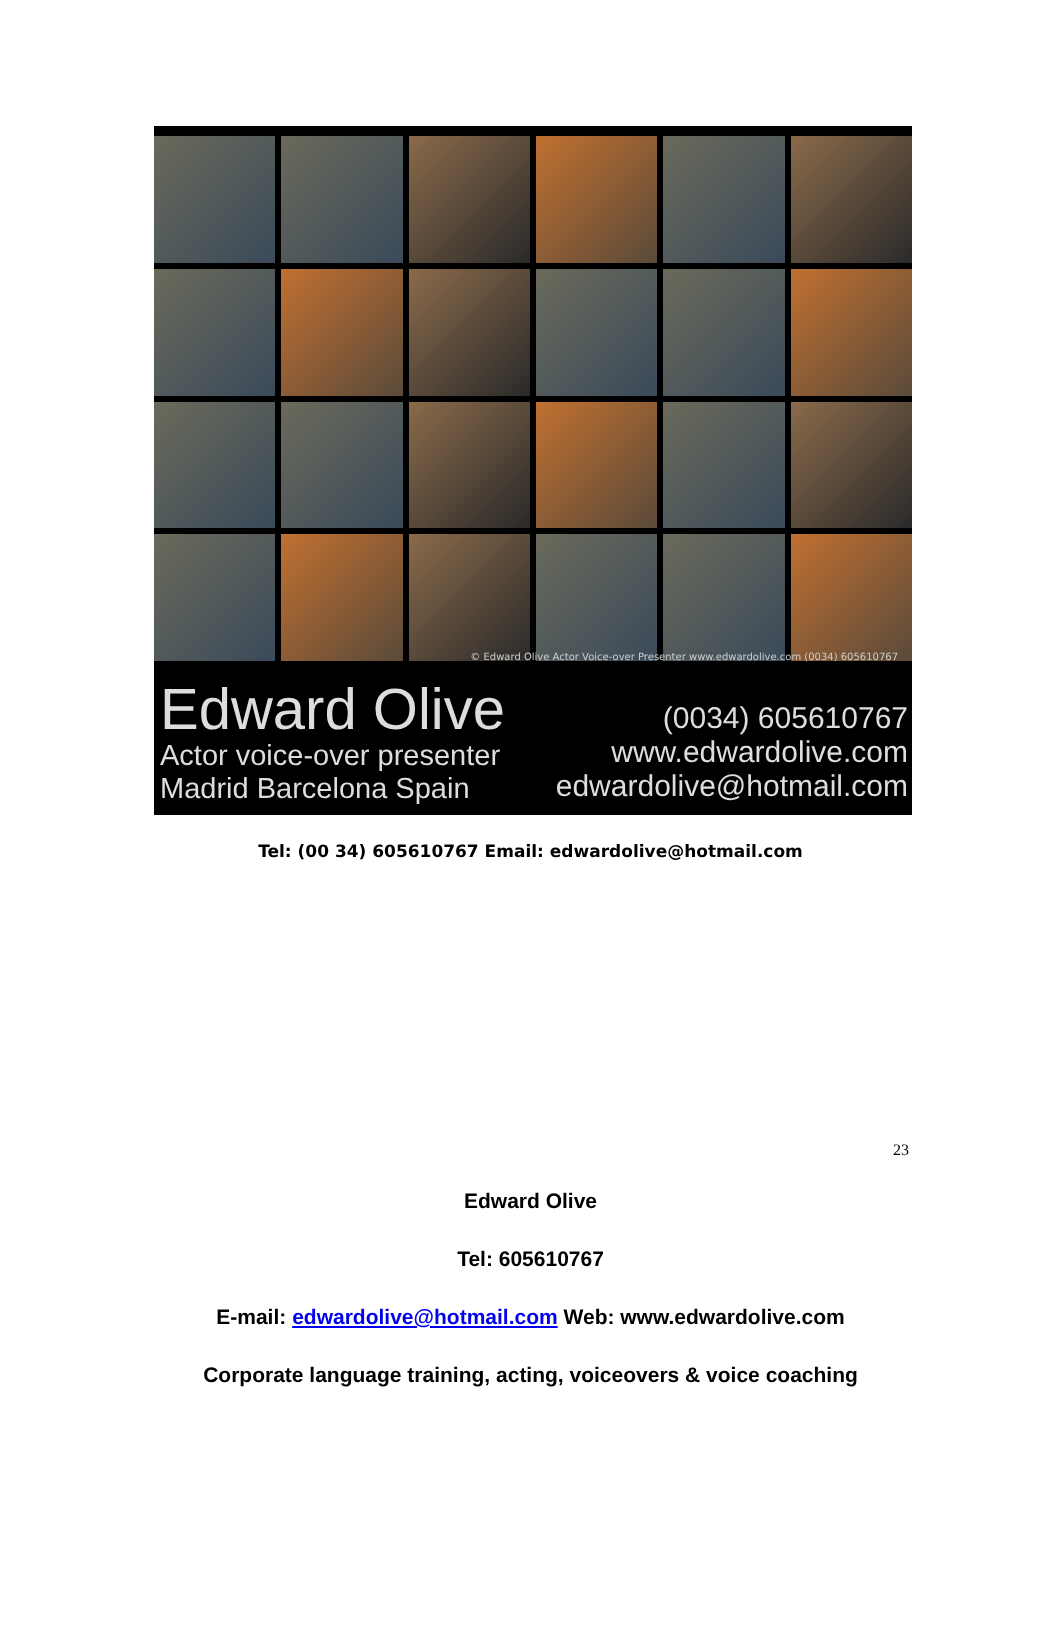© Edward Olive Actor Voice-over Presenter www.edwardolive.com (0034) 605610767
Edward Olive
Actor voice-over presenter
Madrid Barcelona Spain
(0034) 605610767
www.edwardolive.com
edwardolive@hotmail.com
Tel: (00 34) 605610767 Email: edwardolive@hotmail.com
23
Edward Olive
Tel: 605610767
E-mail: edwardolive@hotmail.com Web: www.edwardolive.com
Corporate language training, acting, voiceovers & voice coaching